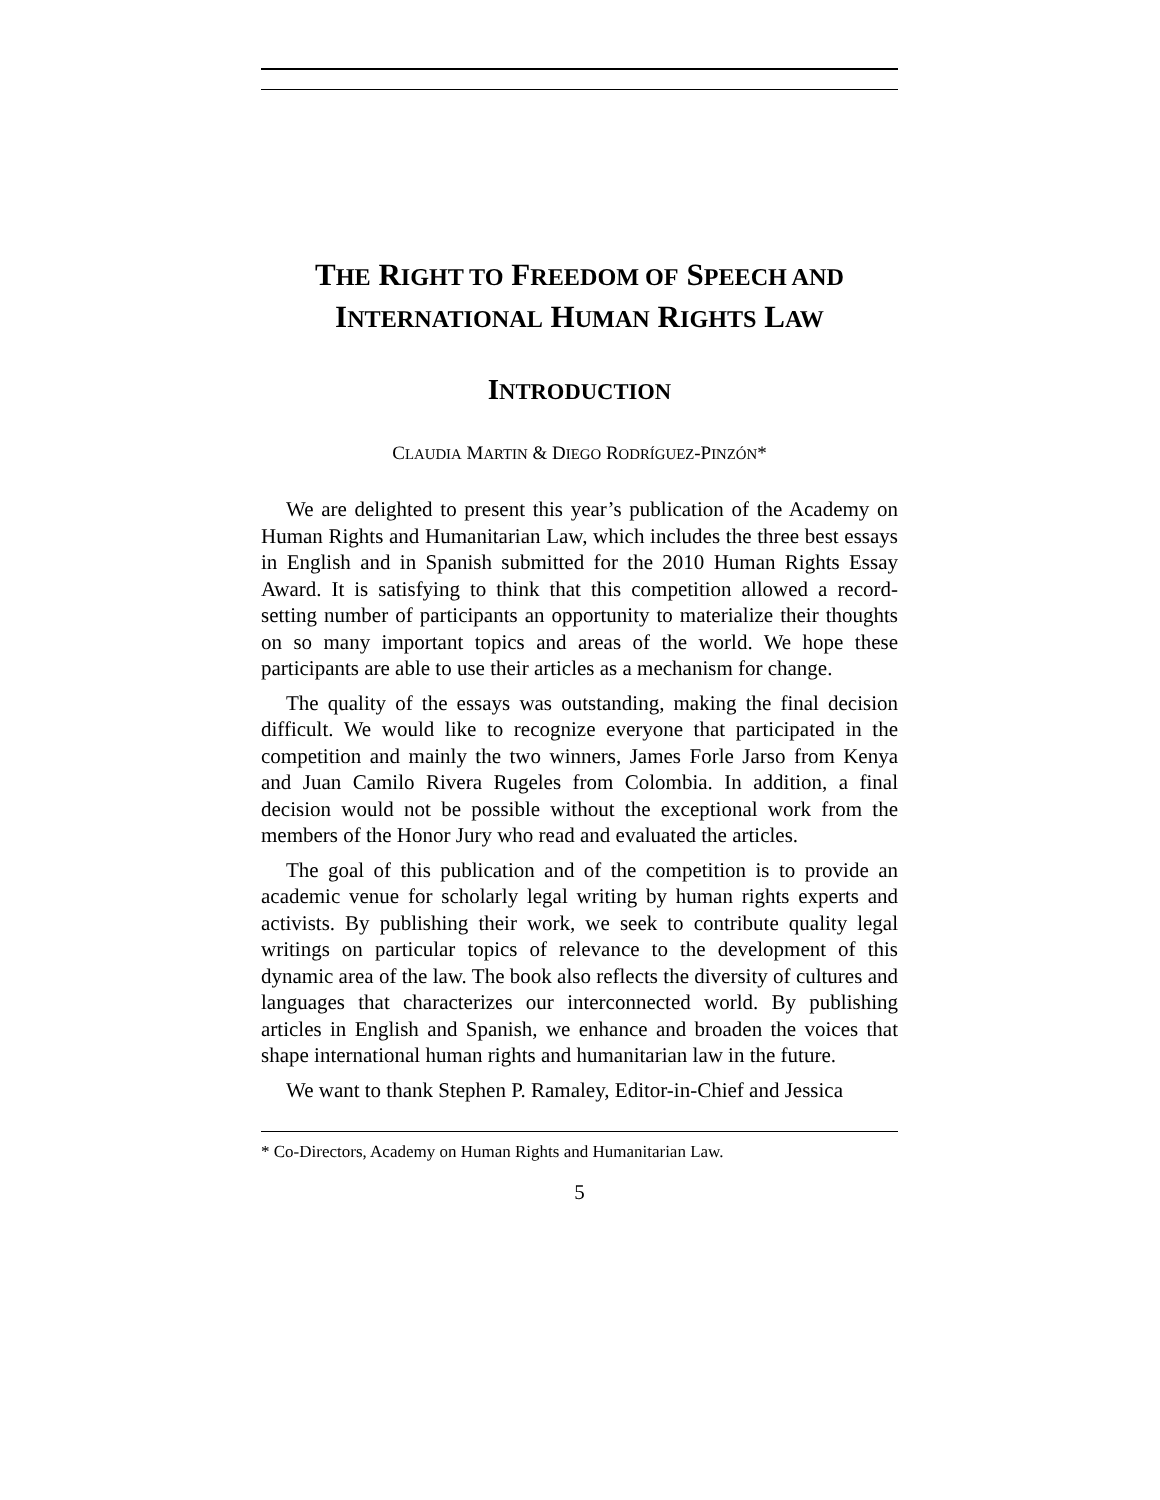THE RIGHT TO FREEDOM OF SPEECH AND
INTERNATIONAL HUMAN RIGHTS LAW
INTRODUCTION
CLAUDIA MARTIN & DIEGO RODRÍGUEZ-PINZÓN*
We are delighted to present this year’s publication of the Academy on Human Rights and Humanitarian Law, which includes the three best essays in English and in Spanish submitted for the 2010 Human Rights Essay Award. It is satisfying to think that this competition allowed a record-setting number of participants an opportunity to materialize their thoughts on so many important topics and areas of the world. We hope these participants are able to use their articles as a mechanism for change.
The quality of the essays was outstanding, making the final decision difficult. We would like to recognize everyone that participated in the competition and mainly the two winners, James Forle Jarso from Kenya and Juan Camilo Rivera Rugeles from Colombia. In addition, a final decision would not be possible without the exceptional work from the members of the Honor Jury who read and evaluated the articles.
The goal of this publication and of the competition is to provide an academic venue for scholarly legal writing by human rights experts and activists. By publishing their work, we seek to contribute quality legal writings on particular topics of relevance to the development of this dynamic area of the law. The book also reflects the diversity of cultures and languages that characterizes our interconnected world. By publishing articles in English and Spanish, we enhance and broaden the voices that shape international human rights and humanitarian law in the future.
We want to thank Stephen P. Ramaley, Editor-in-Chief and Jessica
* Co-Directors, Academy on Human Rights and Humanitarian Law.
5